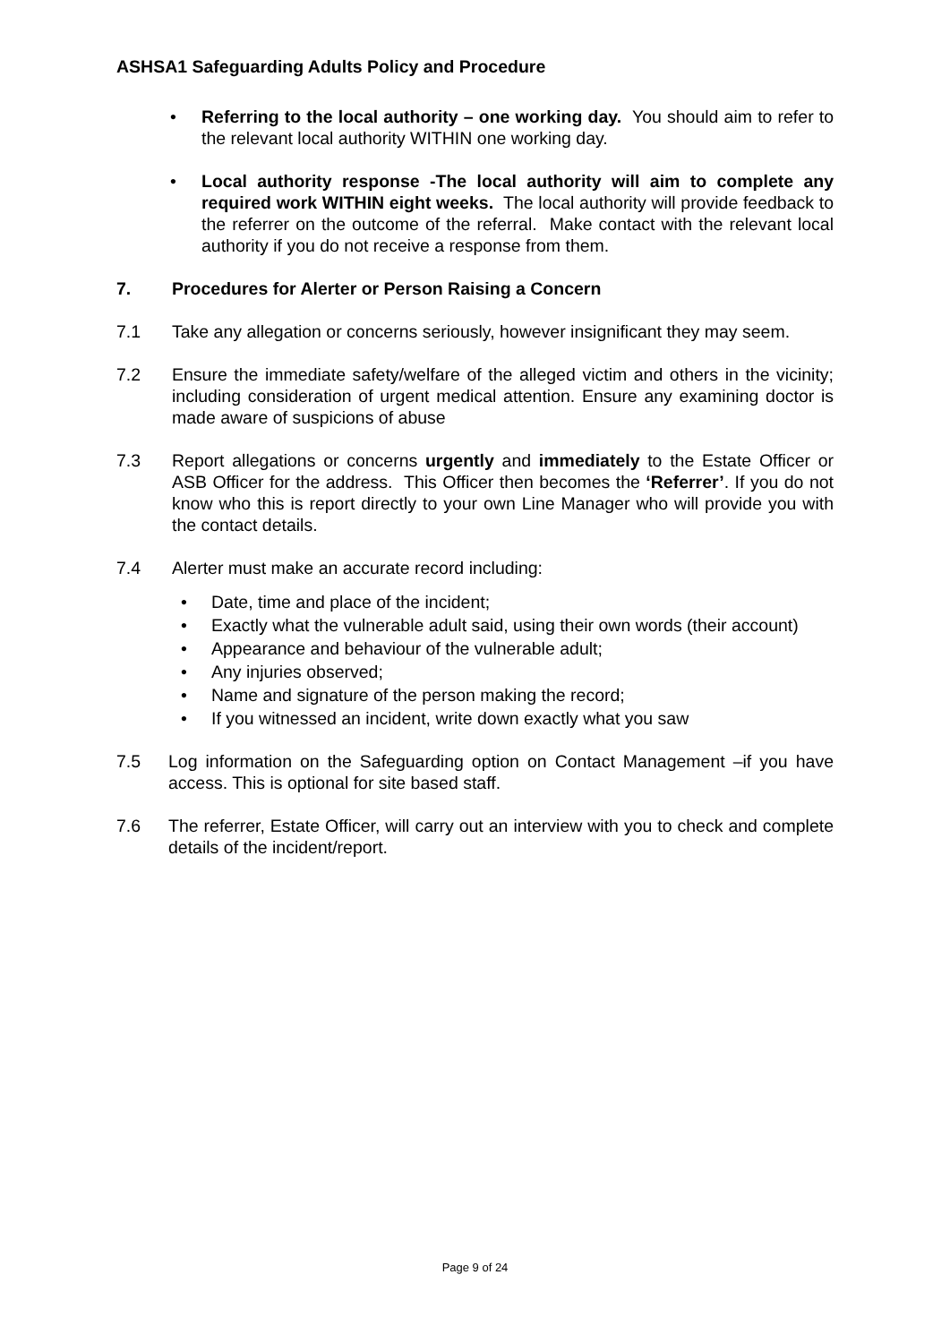ASHSA1 Safeguarding Adults Policy and Procedure
• Referring to the local authority – one working day. You should aim to refer to the relevant local authority WITHIN one working day.
• Local authority response -The local authority will aim to complete any required work WITHIN eight weeks. The local authority will provide feedback to the referrer on the outcome of the referral. Make contact with the relevant local authority if you do not receive a response from them.
7. Procedures for Alerter or Person Raising a Concern
7.1 Take any allegation or concerns seriously, however insignificant they may seem.
7.2 Ensure the immediate safety/welfare of the alleged victim and others in the vicinity; including consideration of urgent medical attention. Ensure any examining doctor is made aware of suspicions of abuse
7.3 Report allegations or concerns urgently and immediately to the Estate Officer or ASB Officer for the address. This Officer then becomes the ‘Referrer’. If you do not know who this is report directly to your own Line Manager who will provide you with the contact details.
7.4 Alerter must make an accurate record including:
• Date, time and place of the incident;
• Exactly what the vulnerable adult said, using their own words (their account)
• Appearance and behaviour of the vulnerable adult;
• Any injuries observed;
• Name and signature of the person making the record;
• If you witnessed an incident, write down exactly what you saw
7.5 Log information on the Safeguarding option on Contact Management –if you have access. This is optional for site based staff.
7.6 The referrer, Estate Officer, will carry out an interview with you to check and complete details of the incident/report.
Page 9 of 24